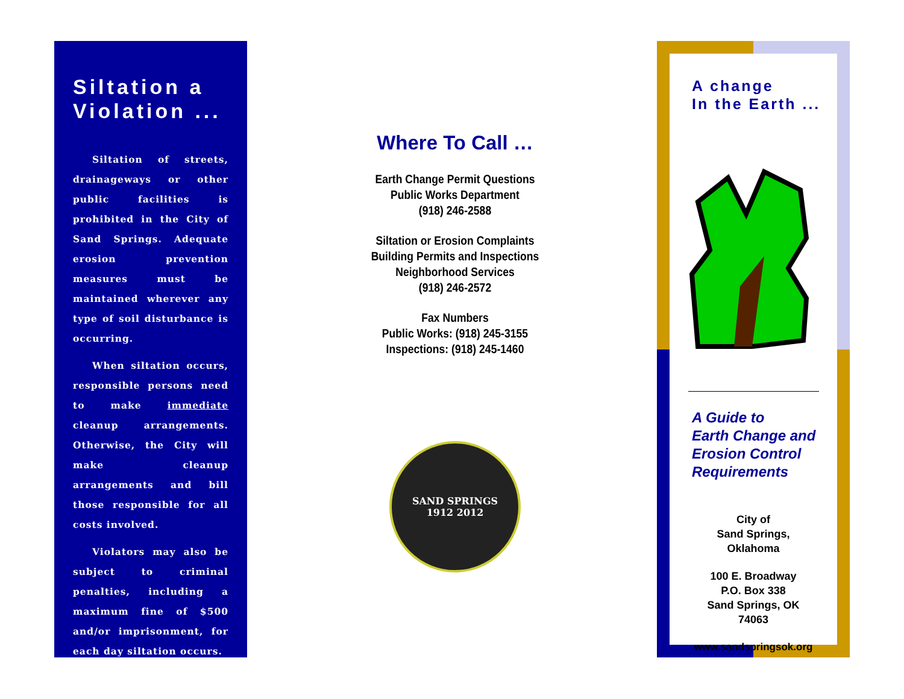Siltation a Violation ...
Siltation of streets, drainageways or other public facilities is prohibited in the City of Sand Springs. Adequate erosion prevention measures must be maintained wherever any type of soil disturbance is occurring.
When siltation occurs, responsible persons need to make immediate cleanup arrangements. Otherwise, the City will make cleanup arrangements and bill those responsible for all costs involved.
Violators may also be subject to criminal penalties, including a maximum fine of $500 and/or imprisonment, for each day siltation occurs.
Where To Call …
Earth Change Permit Questions
Public Works Department
(918) 246-2588
Siltation or Erosion Complaints
Building Permits and Inspections
Neighborhood Services
(918) 246-2572
Fax Numbers
Public Works: (918) 245-3155
Inspections: (918) 245-1460
SAND SPRINGS
1912 2012
A change
In the Earth ...
A Guide to
Earth Change and
Erosion Control
Requirements
City of
Sand Springs, Oklahoma
100 E. Broadway
P.O. Box 338
Sand Springs, OK 74063
www.sandspringsok.org